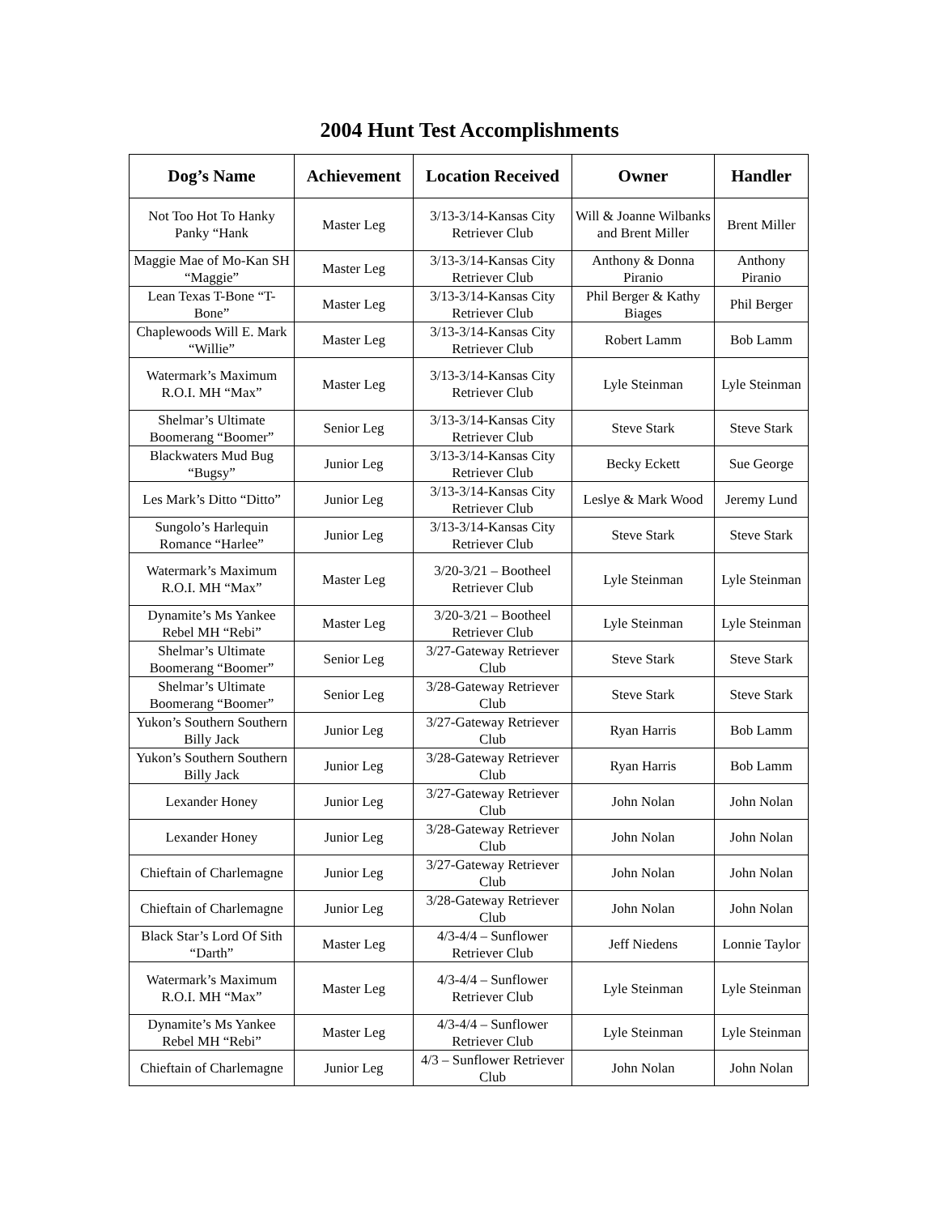2004 Hunt Test Accomplishments
| Dog’s Name | Achievement | Location Received | Owner | Handler |
| --- | --- | --- | --- | --- |
| Not Too Hot To Hanky Panky “Hank | Master Leg | 3/13-3/14-Kansas City Retriever Club | Will & Joanne Wilbanks and Brent Miller | Brent Miller |
| Maggie Mae of Mo-Kan SH “Maggie” | Master Leg | 3/13-3/14-Kansas City Retriever Club | Anthony & Donna Piranio | Anthony Piranio |
| Lean Texas T-Bone “T-Bone” | Master Leg | 3/13-3/14-Kansas City Retriever Club | Phil Berger & Kathy Biages | Phil Berger |
| Chaplewoods Will E. Mark “Willie” | Master Leg | 3/13-3/14-Kansas City Retriever Club | Robert Lamm | Bob Lamm |
| Watermark’s Maximum R.O.I. MH “Max” | Master Leg | 3/13-3/14-Kansas City Retriever Club | Lyle Steinman | Lyle Steinman |
| Shelmar’s Ultimate Boomerang “Boomer” | Senior Leg | 3/13-3/14-Kansas City Retriever Club | Steve Stark | Steve Stark |
| Blackwaters Mud Bug “Bugsy” | Junior Leg | 3/13-3/14-Kansas City Retriever Club | Becky Eckett | Sue George |
| Les Mark’s Ditto “Ditto” | Junior Leg | 3/13-3/14-Kansas City Retriever Club | Leslye & Mark Wood | Jeremy Lund |
| Sungolo’s Harlequin Romance “Harlee” | Junior Leg | 3/13-3/14-Kansas City Retriever Club | Steve Stark | Steve Stark |
| Watermark’s Maximum R.O.I. MH “Max” | Master Leg | 3/20-3/21 – Bootheel Retriever Club | Lyle Steinman | Lyle Steinman |
| Dynamite’s Ms Yankee Rebel MH “Rebi” | Master Leg | 3/20-3/21 – Bootheel Retriever Club | Lyle Steinman | Lyle Steinman |
| Shelmar’s Ultimate Boomerang “Boomer” | Senior Leg | 3/27-Gateway Retriever Club | Steve Stark | Steve Stark |
| Shelmar’s Ultimate Boomerang “Boomer” | Senior Leg | 3/28-Gateway Retriever Club | Steve Stark | Steve Stark |
| Yukon’s Southern Southern Billy Jack | Junior Leg | 3/27-Gateway Retriever Club | Ryan Harris | Bob Lamm |
| Yukon’s Southern Southern Billy Jack | Junior Leg | 3/28-Gateway Retriever Club | Ryan Harris | Bob Lamm |
| Lexander Honey | Junior Leg | 3/27-Gateway Retriever Club | John Nolan | John Nolan |
| Lexander Honey | Junior Leg | 3/28-Gateway Retriever Club | John Nolan | John Nolan |
| Chieftain of Charlemagne | Junior Leg | 3/27-Gateway Retriever Club | John Nolan | John Nolan |
| Chieftain of Charlemagne | Junior Leg | 3/28-Gateway Retriever Club | John Nolan | John Nolan |
| Black Star’s Lord Of Sith “Darth” | Master Leg | 4/3-4/4 – Sunflower Retriever Club | Jeff Niedens | Lonnie Taylor |
| Watermark’s Maximum R.O.I. MH “Max” | Master Leg | 4/3-4/4 – Sunflower Retriever Club | Lyle Steinman | Lyle Steinman |
| Dynamite’s Ms Yankee Rebel MH “Rebi” | Master Leg | 4/3-4/4 – Sunflower Retriever Club | Lyle Steinman | Lyle Steinman |
| Chieftain of Charlemagne | Junior Leg | 4/3 – Sunflower Retriever Club | John Nolan | John Nolan |